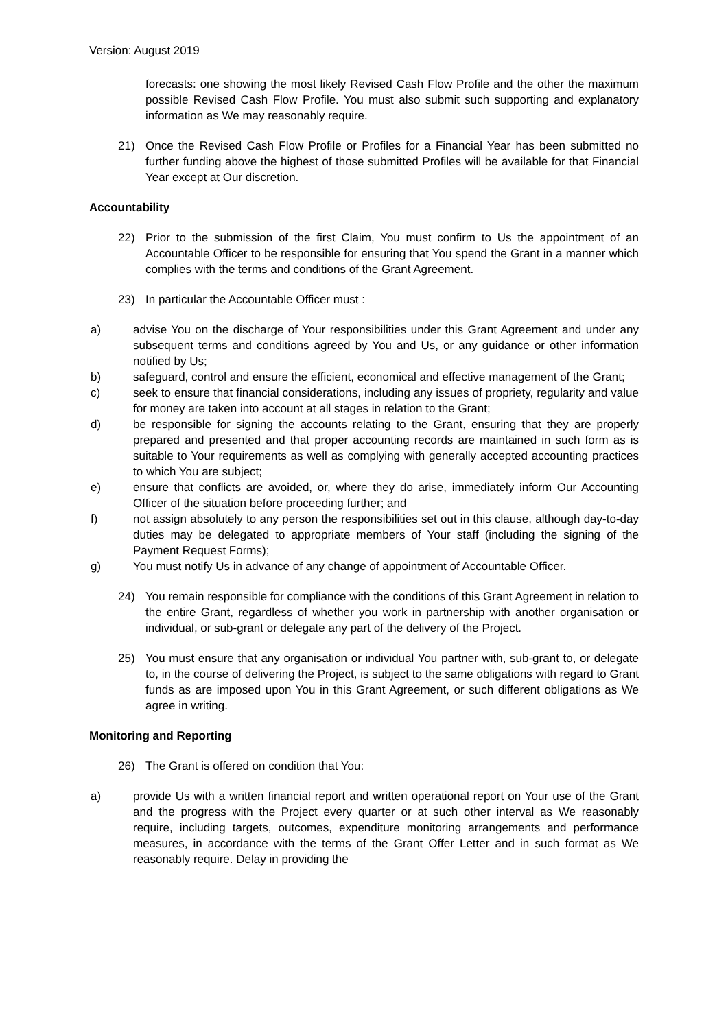Version: August 2019
forecasts: one showing the most likely Revised Cash Flow Profile and the other the maximum possible Revised Cash Flow Profile. You must also submit such supporting and explanatory information as We may reasonably require.
21) Once the Revised Cash Flow Profile or Profiles for a Financial Year has been submitted no further funding above the highest of those submitted Profiles will be available for that Financial Year except at Our discretion.
Accountability
22) Prior to the submission of the first Claim, You must confirm to Us the appointment of an Accountable Officer to be responsible for ensuring that You spend the Grant in a manner which complies with the terms and conditions of the Grant Agreement.
23) In particular the Accountable Officer must :
a) advise You on the discharge of Your responsibilities under this Grant Agreement and under any subsequent terms and conditions agreed by You and Us, or any guidance or other information notified by Us;
b) safeguard, control and ensure the efficient, economical and effective management of the Grant;
c) seek to ensure that financial considerations, including any issues of propriety, regularity and value for money are taken into account at all stages in relation to the Grant;
d) be responsible for signing the accounts relating to the Grant, ensuring that they are properly prepared and presented and that proper accounting records are maintained in such form as is suitable to Your requirements as well as complying with generally accepted accounting practices to which You are subject;
e) ensure that conflicts are avoided, or, where they do arise, immediately inform Our Accounting Officer of the situation before proceeding further; and
f) not assign absolutely to any person the responsibilities set out in this clause, although day-to-day duties may be delegated to appropriate members of Your staff (including the signing of the Payment Request Forms);
g) You must notify Us in advance of any change of appointment of Accountable Officer.
24) You remain responsible for compliance with the conditions of this Grant Agreement in relation to the entire Grant, regardless of whether you work in partnership with another organisation or individual, or sub-grant or delegate any part of the delivery of the Project.
25) You must ensure that any organisation or individual You partner with, sub-grant to, or delegate to, in the course of delivering the Project, is subject to the same obligations with regard to Grant funds as are imposed upon You in this Grant Agreement, or such different obligations as We agree in writing.
Monitoring and Reporting
26) The Grant is offered on condition that You:
a) provide Us with a written financial report and written operational report on Your use of the Grant and the progress with the Project every quarter or at such other interval as We reasonably require, including targets, outcomes, expenditure monitoring arrangements and performance measures, in accordance with the terms of the Grant Offer Letter and in such format as We reasonably require. Delay in providing the